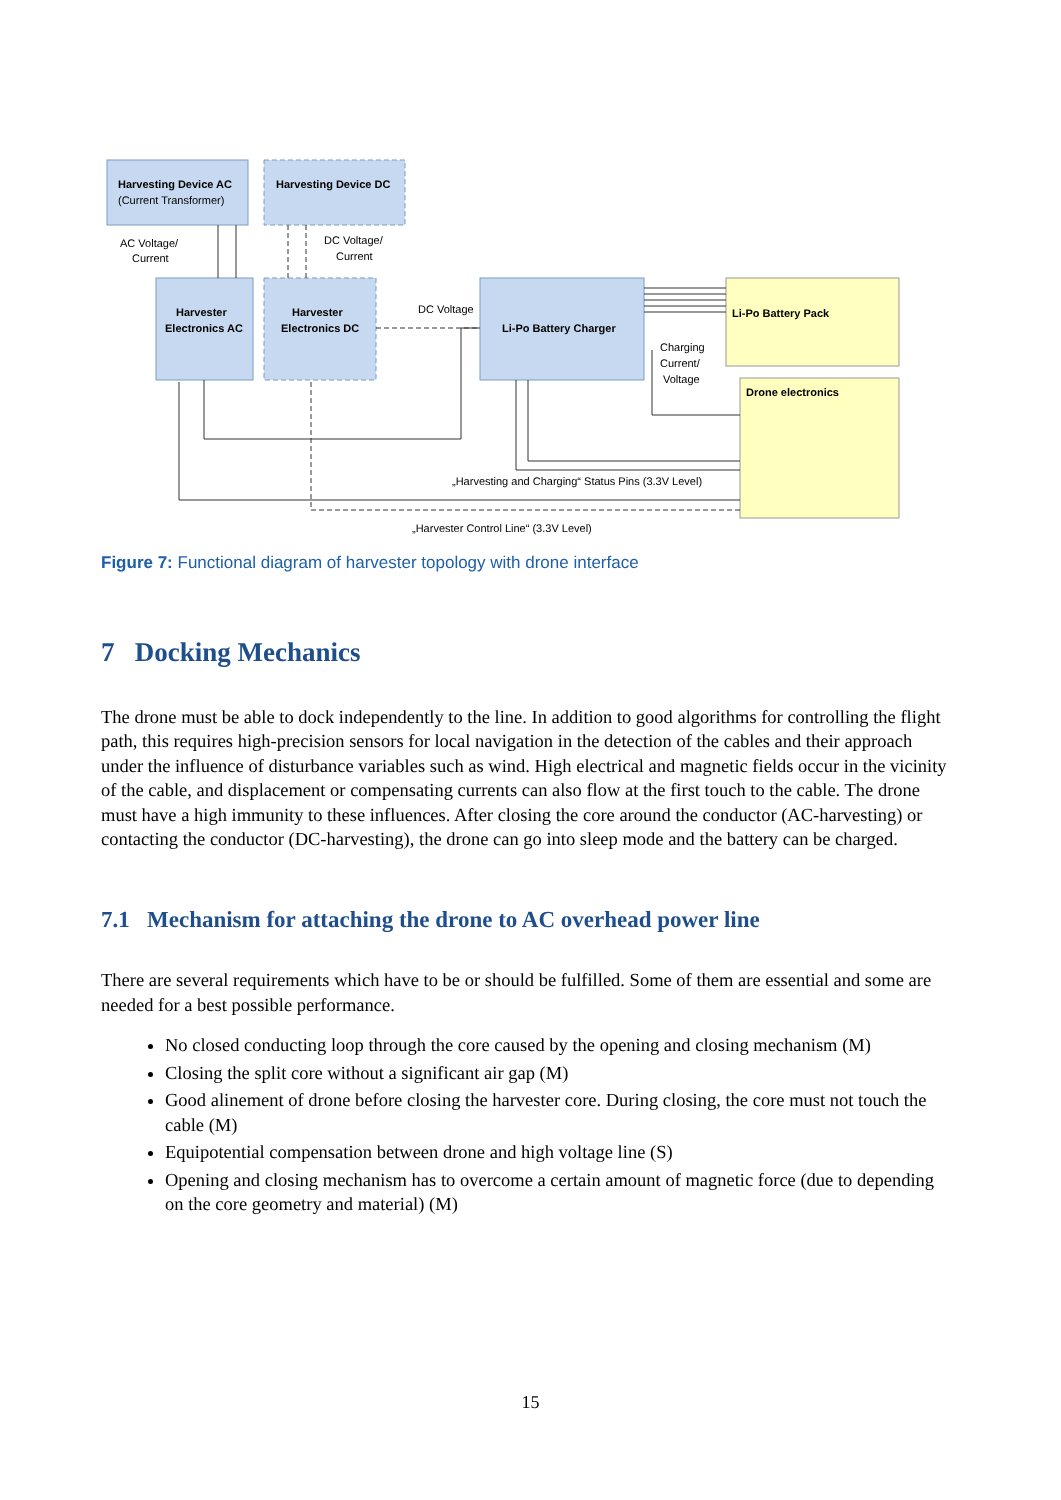Harvesting Device AC
(Current Transformer)
Harvesting Device DC
AC Voltage/
Current
DC Voltage/
Current
Harvester
Electronics AC
Harvester
Electronics DC
DC Voltage
Li-Po Battery Charger
Li-Po Battery Pack
Drone electronics
Charging
Current/
Voltage
„Harvesting and Charging“ Status Pins (3.3V Level)
„Harvester Control Line“ (3.3V Level)
Figure 7: Functional diagram of harvester topology with drone interface
7 Docking Mechanics
The drone must be able to dock independently to the line. In addition to good algorithms for controlling the flight path, this requires high-precision sensors for local navigation in the detection of the cables and their approach under the influence of disturbance variables such as wind. High electrical and magnetic fields occur in the vicinity of the cable, and displacement or compensating currents can also flow at the first touch to the cable. The drone must have a high immunity to these influences. After closing the core around the conductor (AC-harvesting) or contacting the conductor (DC-harvesting), the drone can go into sleep mode and the battery can be charged.
7.1 Mechanism for attaching the drone to AC overhead power line
There are several requirements which have to be or should be fulfilled. Some of them are essential and some are needed for a best possible performance.
No closed conducting loop through the core caused by the opening and closing mechanism (M)
Closing the split core without a significant air gap (M)
Good alinement of drone before closing the harvester core. During closing, the core must not touch the cable (M)
Equipotential compensation between drone and high voltage line (S)
Opening and closing mechanism has to overcome a certain amount of magnetic force (due to depending on the core geometry and material) (M)
15